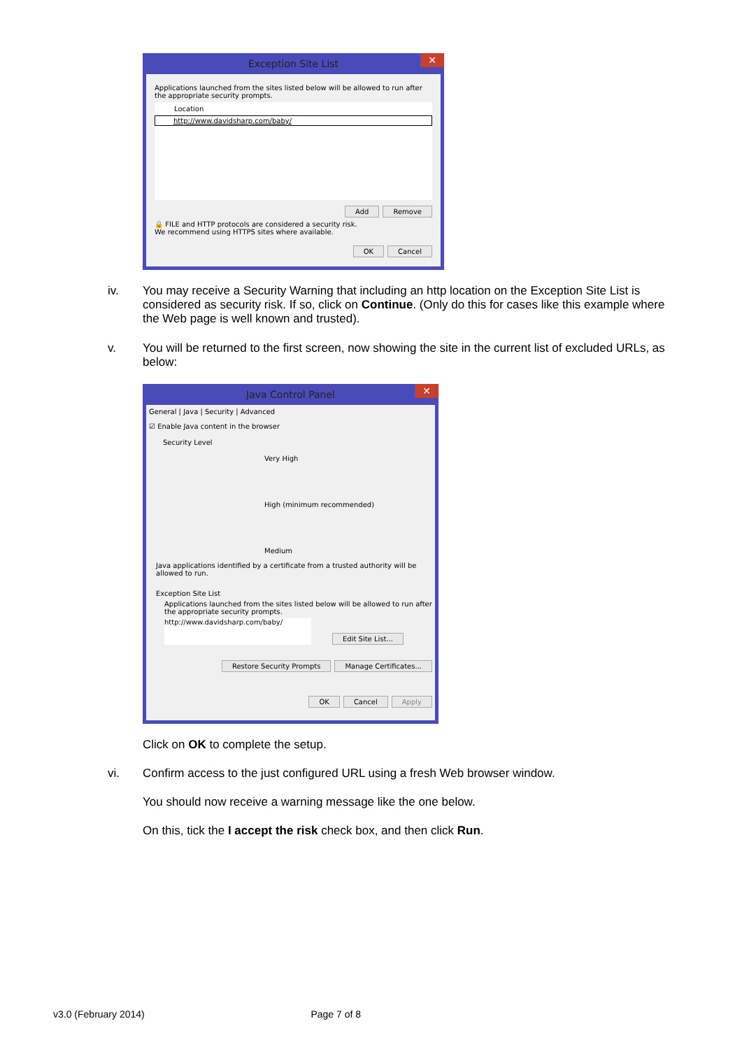Exception Site List ✕
Applications launched from the sites listed below will be allowed to run after the appropriate security prompts.
Location
http://www.davidsharp.com/baby/
Add Remove
🔒 FILE and HTTP protocols are considered a security risk.
We recommend using HTTPS sites where available.
OK Cancel
iv.
You may receive a Security Warning that including an http location on the Exception Site List is considered as security risk. If so, click on Continue. (Only do this for cases like this example where the Web page is well known and trusted).
v.
You will be returned to the first screen, now showing the site in the current list of excluded URLs, as below:
Java Control Panel ✕
General | Java | Security | Advanced
☑ Enable Java content in the browser
Security Level
Very High
High (minimum recommended)
Medium
Java applications identified by a certificate from a trusted authority will be allowed to run.
Exception Site List
Applications launched from the sites listed below will be allowed to run after the appropriate security prompts.
http://www.davidsharp.com/baby/
Edit Site List...
Restore Security Prompts Manage Certificates...
OK Cancel Apply
Click on OK to complete the setup.
vi.
Confirm access to the just configured URL using a fresh Web browser window.
You should now receive a warning message like the one below.
On this, tick the I accept the risk check box, and then click Run.
v3.0 (February 2014) Page 7 of 8